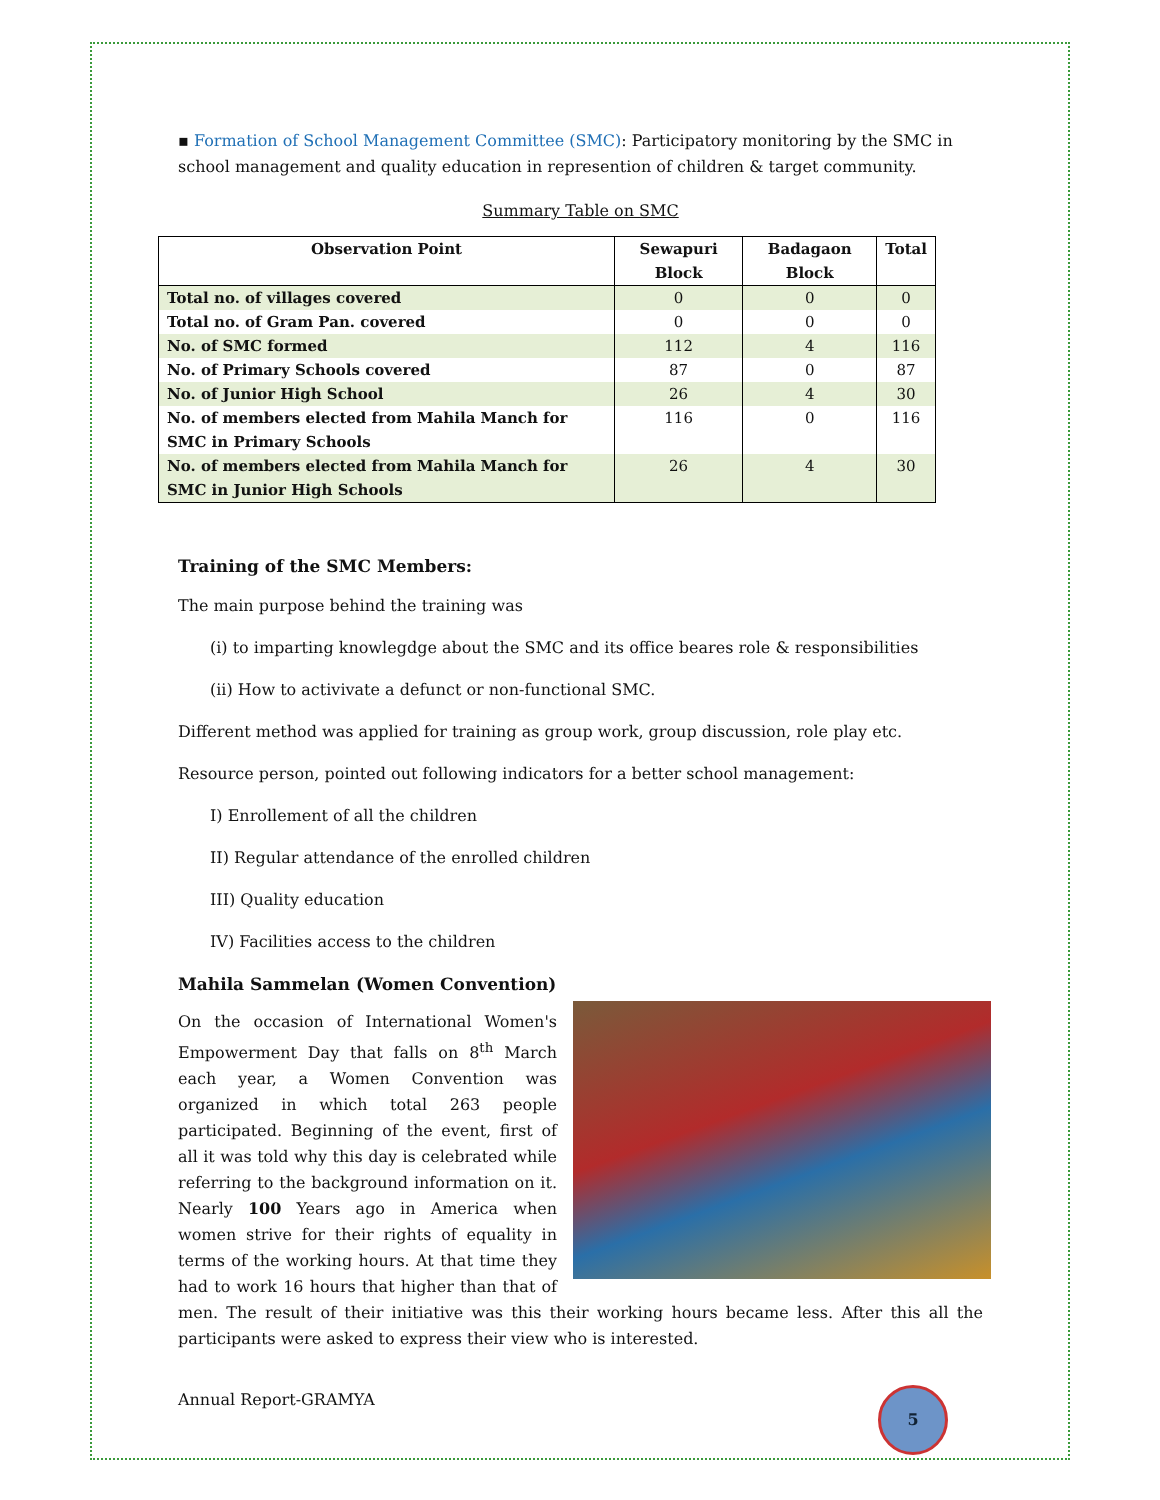▪ Formation of School Management Committee (SMC): Participatory monitoring by the SMC in school management and quality education in represention of children & target community.
Summary Table on SMC
| Observation Point | Sewapuri Block | Badagaon Block | Total |
| --- | --- | --- | --- |
| Total no. of villages covered | 0 | 0 | 0 |
| Total no. of Gram Pan. covered | 0 | 0 | 0 |
| No. of SMC formed | 112 | 4 | 116 |
| No. of Primary Schools covered | 87 | 0 | 87 |
| No. of Junior High School | 26 | 4 | 30 |
| No. of members elected from Mahila Manch for SMC in Primary Schools | 116 | 0 | 116 |
| No. of members elected from Mahila Manch for SMC in Junior High Schools | 26 | 4 | 30 |
Training of the SMC Members:
The main purpose behind the training was
(i) to imparting knowlegdge about the SMC and its office beares role & responsibilities
(ii) How to activivate a defunct or non-functional SMC.
Different method was applied for training as group work, group discussion, role play etc.
Resource person, pointed out following indicators for a better school management:
I) Enrollement of all the children
II) Regular attendance of the enrolled children
III) Quality education
IV) Facilities access to the children
Mahila Sammelan (Women Convention)
On the occasion of International Women's Empowerment Day that falls on 8<sup>th</sup> March each year, a Women Convention was organized in which total 263 people participated. Beginning of the event, first of all it was told why this day is celebrated while referring to the background information on it. Nearly 100 Years ago in America when women strive for their rights of equality in terms of the working hours. At that time they had to work 16 hours that higher than that of men. The result of their initiative was this their working hours became less. After this all the participants were asked to express their view who is interested.
Annual Report-GRAMYA 5